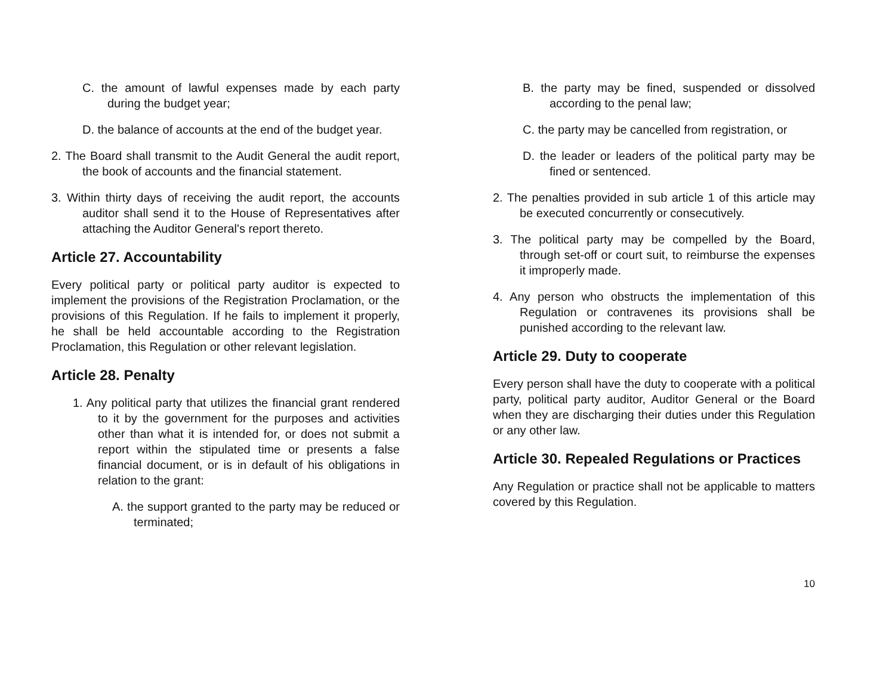C. the amount of lawful expenses made by each party during the budget year;
D. the balance of accounts at the end of the budget year.
2. The Board shall transmit to the Audit General the audit report, the book of accounts and the financial statement.
3. Within thirty days of receiving the audit report, the accounts auditor shall send it to the House of Representatives after attaching the Auditor General's report thereto.
Article 27. Accountability
Every political party or political party auditor is expected to implement the provisions of the Registration Proclamation, or the provisions of this Regulation. If he fails to implement it properly, he shall be held accountable according to the Registration Proclamation, this Regulation or other relevant legislation.
Article 28. Penalty
1. Any political party that utilizes the financial grant rendered to it by the government for the purposes and activities other than what it is intended for, or does not submit a report within the stipulated time or presents a false financial document, or is in default of his obligations in relation to the grant:
A. the support granted to the party may be reduced or terminated;
B. the party may be fined, suspended or dissolved according to the penal law;
C. the party may be cancelled from registration, or
D. the leader or leaders of the political party may be fined or sentenced.
2. The penalties provided in sub article 1 of this article may be executed concurrently or consecutively.
3. The political party may be compelled by the Board, through set-off or court suit, to reimburse the expenses it improperly made.
4. Any person who obstructs the implementation of this Regulation or contravenes its provisions shall be punished according to the relevant law.
Article 29. Duty to cooperate
Every person shall have the duty to cooperate with a political party, political party auditor, Auditor General or the Board when they are discharging their duties under this Regulation or any other law.
Article 30. Repealed Regulations or Practices
Any Regulation or practice shall not be applicable to matters covered by this Regulation.
10